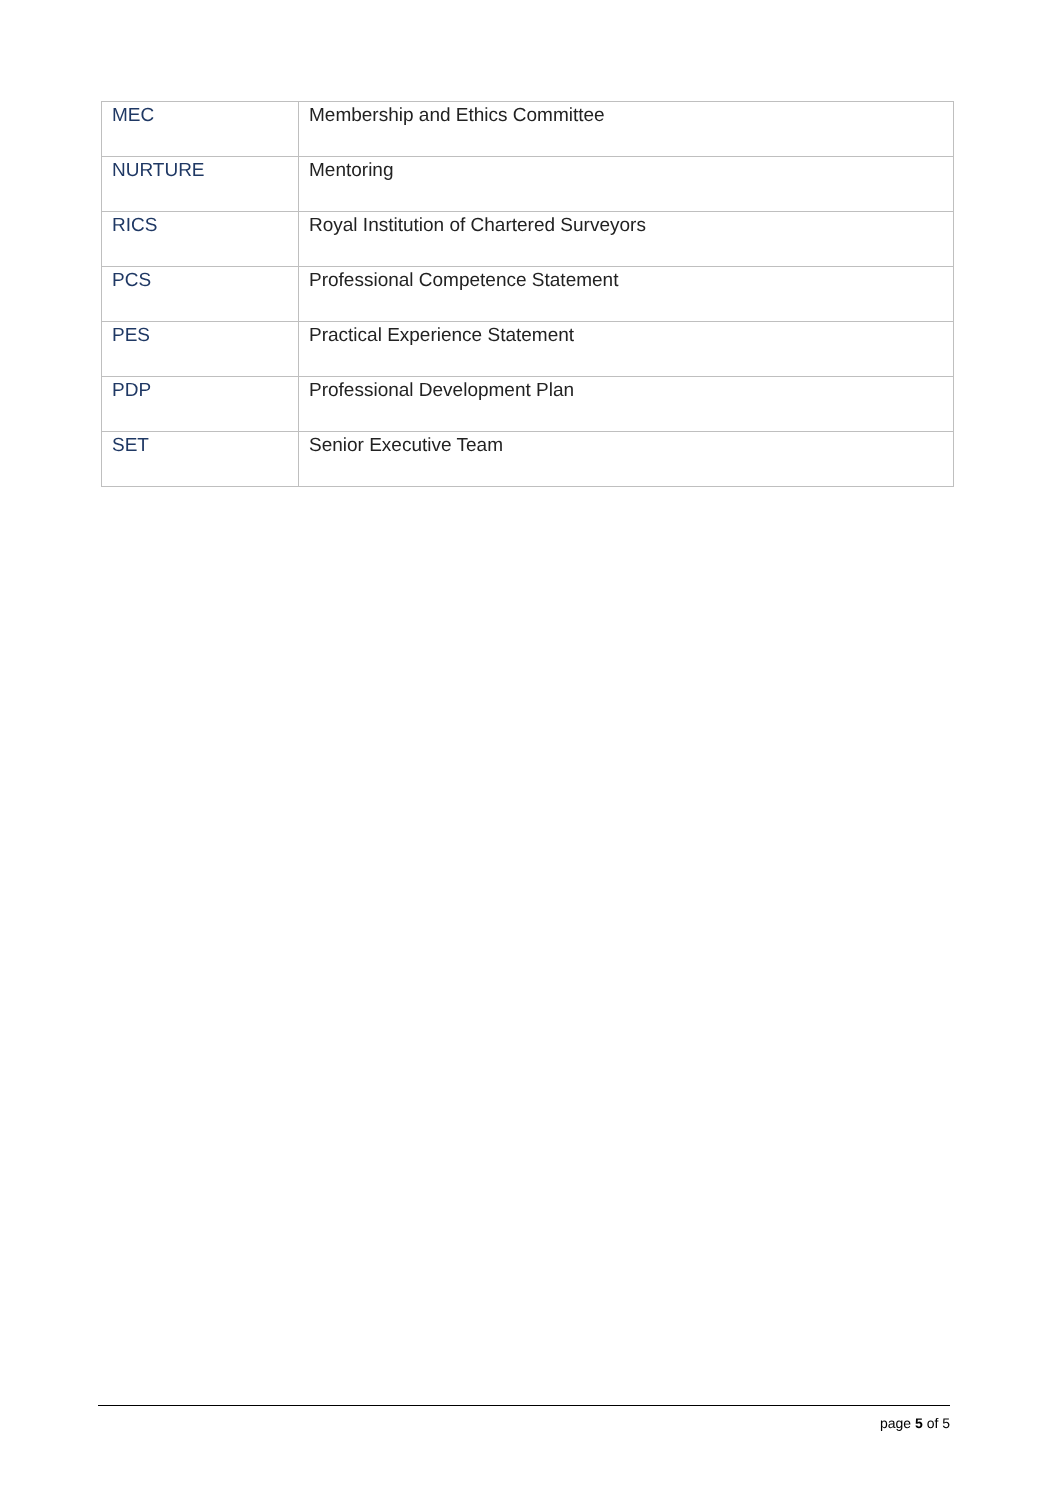| MEC | Membership and Ethics Committee |
| NURTURE | Mentoring |
| RICS | Royal Institution of Chartered Surveyors |
| PCS | Professional Competence Statement |
| PES | Practical Experience Statement |
| PDP | Professional Development Plan |
| SET | Senior Executive Team |
page 5 of 5